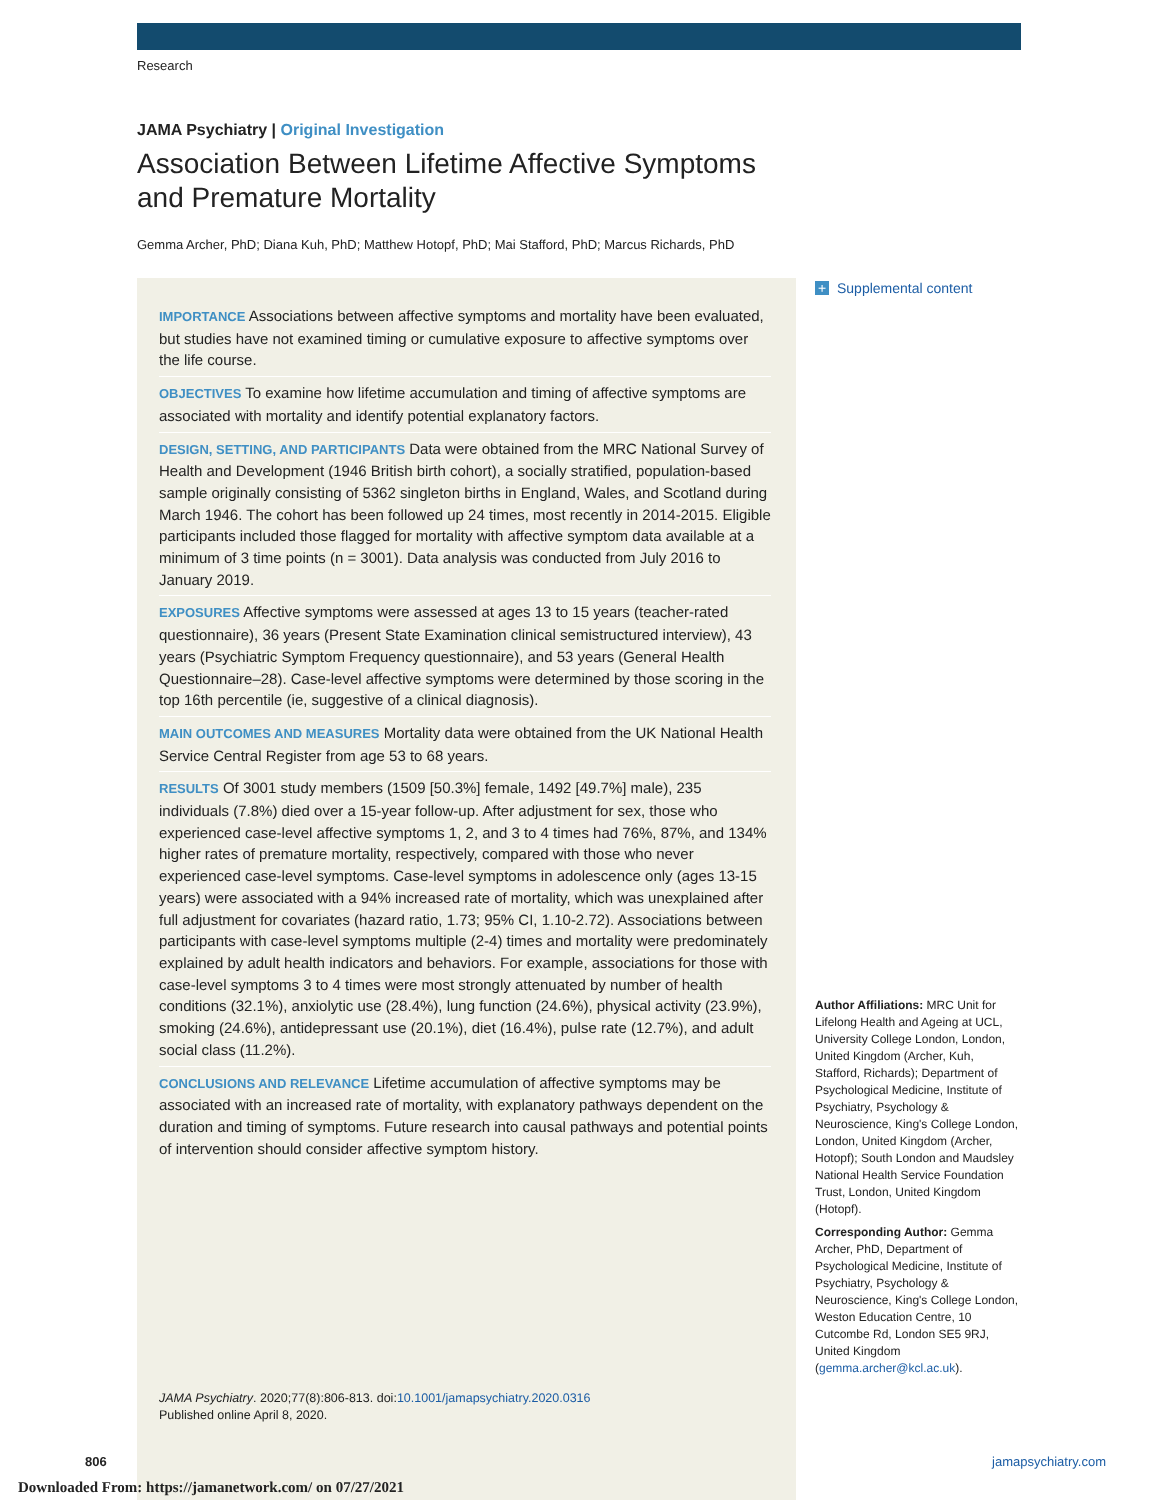Research
JAMA Psychiatry | Original Investigation
Association Between Lifetime Affective Symptoms and Premature Mortality
Gemma Archer, PhD; Diana Kuh, PhD; Matthew Hotopf, PhD; Mai Stafford, PhD; Marcus Richards, PhD
IMPORTANCE Associations between affective symptoms and mortality have been evaluated, but studies have not examined timing or cumulative exposure to affective symptoms over the life course.
OBJECTIVES To examine how lifetime accumulation and timing of affective symptoms are associated with mortality and identify potential explanatory factors.
DESIGN, SETTING, AND PARTICIPANTS Data were obtained from the MRC National Survey of Health and Development (1946 British birth cohort), a socially stratified, population-based sample originally consisting of 5362 singleton births in England, Wales, and Scotland during March 1946. The cohort has been followed up 24 times, most recently in 2014-2015. Eligible participants included those flagged for mortality with affective symptom data available at a minimum of 3 time points (n = 3001). Data analysis was conducted from July 2016 to January 2019.
EXPOSURES Affective symptoms were assessed at ages 13 to 15 years (teacher-rated questionnaire), 36 years (Present State Examination clinical semistructured interview), 43 years (Psychiatric Symptom Frequency questionnaire), and 53 years (General Health Questionnaire–28). Case-level affective symptoms were determined by those scoring in the top 16th percentile (ie, suggestive of a clinical diagnosis).
MAIN OUTCOMES AND MEASURES Mortality data were obtained from the UK National Health Service Central Register from age 53 to 68 years.
RESULTS Of 3001 study members (1509 [50.3%] female, 1492 [49.7%] male), 235 individuals (7.8%) died over a 15-year follow-up. After adjustment for sex, those who experienced case-level affective symptoms 1, 2, and 3 to 4 times had 76%, 87%, and 134% higher rates of premature mortality, respectively, compared with those who never experienced case-level symptoms. Case-level symptoms in adolescence only (ages 13-15 years) were associated with a 94% increased rate of mortality, which was unexplained after full adjustment for covariates (hazard ratio, 1.73; 95% CI, 1.10-2.72). Associations between participants with case-level symptoms multiple (2-4) times and mortality were predominately explained by adult health indicators and behaviors. For example, associations for those with case-level symptoms 3 to 4 times were most strongly attenuated by number of health conditions (32.1%), anxiolytic use (28.4%), lung function (24.6%), physical activity (23.9%), smoking (24.6%), antidepressant use (20.1%), diet (16.4%), pulse rate (12.7%), and adult social class (11.2%).
CONCLUSIONS AND RELEVANCE Lifetime accumulation of affective symptoms may be associated with an increased rate of mortality, with explanatory pathways dependent on the duration and timing of symptoms. Future research into causal pathways and potential points of intervention should consider affective symptom history.
JAMA Psychiatry. 2020;77(8):806-813. doi:10.1001/jamapsychiatry.2020.0316
Published online April 8, 2020.
+ Supplemental content
Author Affiliations: MRC Unit for Lifelong Health and Ageing at UCL, University College London, London, United Kingdom (Archer, Kuh, Stafford, Richards); Department of Psychological Medicine, Institute of Psychiatry, Psychology & Neuroscience, King's College London, London, United Kingdom (Archer, Hotopf); South London and Maudsley National Health Service Foundation Trust, London, United Kingdom (Hotopf).
Corresponding Author: Gemma Archer, PhD, Department of Psychological Medicine, Institute of Psychiatry, Psychology & Neuroscience, King's College London, Weston Education Centre, 10 Cutcombe Rd, London SE5 9RJ, United Kingdom (gemma.archer@kcl.ac.uk).
806 jamapsychiatry.com
Downloaded From: https://jamanetwork.com/ on 07/27/2021